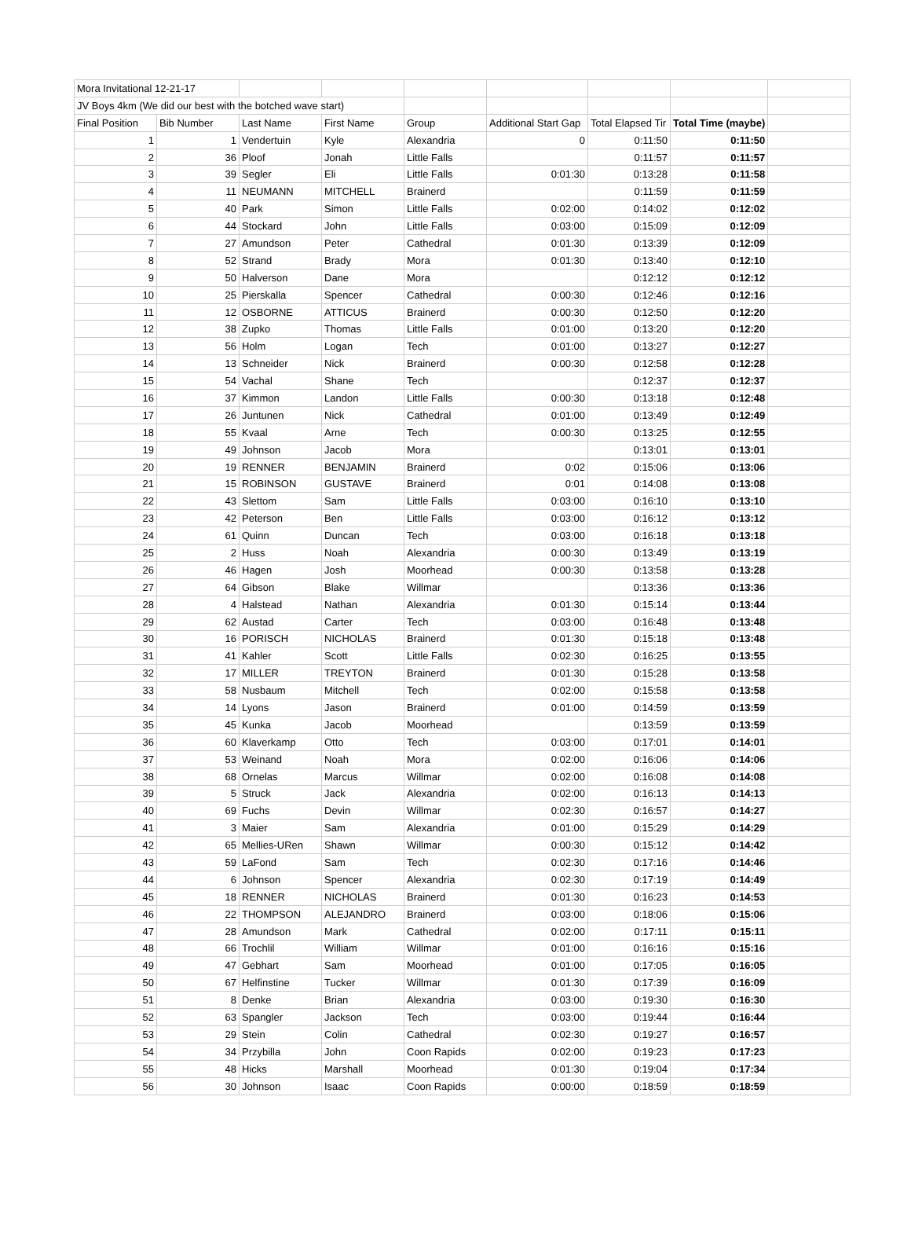| Mora Invitational 12-21-17 | | | | | | | | |
| JV Boys 4km (We did our best with the botched wave start) | | | | | | | | |
| Final Position | Bib Number | Last Name | First Name | Group | Additional Start Gap | Total Elapsed Tir | Total Time (maybe) | |
| 1 | 1 | Vendertuin | Kyle | Alexandria | 0 | 0:11:50 | 0:11:50 | |
| 2 | 36 | Ploof | Jonah | Little Falls | | 0:11:57 | 0:11:57 | |
| 3 | 39 | Segler | Eli | Little Falls | 0:01:30 | 0:13:28 | 0:11:58 | |
| 4 | 11 | NEUMANN | MITCHELL | Brainerd | | 0:11:59 | 0:11:59 | |
| 5 | 40 | Park | Simon | Little Falls | 0:02:00 | 0:14:02 | 0:12:02 | |
| 6 | 44 | Stockard | John | Little Falls | 0:03:00 | 0:15:09 | 0:12:09 | |
| 7 | 27 | Amundson | Peter | Cathedral | 0:01:30 | 0:13:39 | 0:12:09 | |
| 8 | 52 | Strand | Brady | Mora | 0:01:30 | 0:13:40 | 0:12:10 | |
| 9 | 50 | Halverson | Dane | Mora | | 0:12:12 | 0:12:12 | |
| 10 | 25 | Pierskalla | Spencer | Cathedral | 0:00:30 | 0:12:46 | 0:12:16 | |
| 11 | 12 | OSBORNE | ATTICUS | Brainerd | 0:00:30 | 0:12:50 | 0:12:20 | |
| 12 | 38 | Zupko | Thomas | Little Falls | 0:01:00 | 0:13:20 | 0:12:20 | |
| 13 | 56 | Holm | Logan | Tech | 0:01:00 | 0:13:27 | 0:12:27 | |
| 14 | 13 | Schneider | Nick | Brainerd | 0:00:30 | 0:12:58 | 0:12:28 | |
| 15 | 54 | Vachal | Shane | Tech | | 0:12:37 | 0:12:37 | |
| 16 | 37 | Kimmon | Landon | Little Falls | 0:00:30 | 0:13:18 | 0:12:48 | |
| 17 | 26 | Juntunen | Nick | Cathedral | 0:01:00 | 0:13:49 | 0:12:49 | |
| 18 | 55 | Kvaal | Arne | Tech | 0:00:30 | 0:13:25 | 0:12:55 | |
| 19 | 49 | Johnson | Jacob | Mora | | 0:13:01 | 0:13:01 | |
| 20 | 19 | RENNER | BENJAMIN | Brainerd | 0:02 | 0:15:06 | 0:13:06 | |
| 21 | 15 | ROBINSON | GUSTAVE | Brainerd | 0:01 | 0:14:08 | 0:13:08 | |
| 22 | 43 | Slettom | Sam | Little Falls | 0:03:00 | 0:16:10 | 0:13:10 | |
| 23 | 42 | Peterson | Ben | Little Falls | 0:03:00 | 0:16:12 | 0:13:12 | |
| 24 | 61 | Quinn | Duncan | Tech | 0:03:00 | 0:16:18 | 0:13:18 | |
| 25 | 2 | Huss | Noah | Alexandria | 0:00:30 | 0:13:49 | 0:13:19 | |
| 26 | 46 | Hagen | Josh | Moorhead | 0:00:30 | 0:13:58 | 0:13:28 | |
| 27 | 64 | Gibson | Blake | Willmar | | 0:13:36 | 0:13:36 | |
| 28 | 4 | Halstead | Nathan | Alexandria | 0:01:30 | 0:15:14 | 0:13:44 | |
| 29 | 62 | Austad | Carter | Tech | 0:03:00 | 0:16:48 | 0:13:48 | |
| 30 | 16 | PORISCH | NICHOLAS | Brainerd | 0:01:30 | 0:15:18 | 0:13:48 | |
| 31 | 41 | Kahler | Scott | Little Falls | 0:02:30 | 0:16:25 | 0:13:55 | |
| 32 | 17 | MILLER | TREYTON | Brainerd | 0:01:30 | 0:15:28 | 0:13:58 | |
| 33 | 58 | Nusbaum | Mitchell | Tech | 0:02:00 | 0:15:58 | 0:13:58 | |
| 34 | 14 | Lyons | Jason | Brainerd | 0:01:00 | 0:14:59 | 0:13:59 | |
| 35 | 45 | Kunka | Jacob | Moorhead | | 0:13:59 | 0:13:59 | |
| 36 | 60 | Klaverkamp | Otto | Tech | 0:03:00 | 0:17:01 | 0:14:01 | |
| 37 | 53 | Weinand | Noah | Mora | 0:02:00 | 0:16:06 | 0:14:06 | |
| 38 | 68 | Ornelas | Marcus | Willmar | 0:02:00 | 0:16:08 | 0:14:08 | |
| 39 | 5 | Struck | Jack | Alexandria | 0:02:00 | 0:16:13 | 0:14:13 | |
| 40 | 69 | Fuchs | Devin | Willmar | 0:02:30 | 0:16:57 | 0:14:27 | |
| 41 | 3 | Maier | Sam | Alexandria | 0:01:00 | 0:15:29 | 0:14:29 | |
| 42 | 65 | Mellies-URen | Shawn | Willmar | 0:00:30 | 0:15:12 | 0:14:42 | |
| 43 | 59 | LaFond | Sam | Tech | 0:02:30 | 0:17:16 | 0:14:46 | |
| 44 | 6 | Johnson | Spencer | Alexandria | 0:02:30 | 0:17:19 | 0:14:49 | |
| 45 | 18 | RENNER | NICHOLAS | Brainerd | 0:01:30 | 0:16:23 | 0:14:53 | |
| 46 | 22 | THOMPSON | ALEJANDRO | Brainerd | 0:03:00 | 0:18:06 | 0:15:06 | |
| 47 | 28 | Amundson | Mark | Cathedral | 0:02:00 | 0:17:11 | 0:15:11 | |
| 48 | 66 | Trochlil | William | Willmar | 0:01:00 | 0:16:16 | 0:15:16 | |
| 49 | 47 | Gebhart | Sam | Moorhead | 0:01:00 | 0:17:05 | 0:16:05 | |
| 50 | 67 | Helfinstine | Tucker | Willmar | 0:01:30 | 0:17:39 | 0:16:09 | |
| 51 | 8 | Denke | Brian | Alexandria | 0:03:00 | 0:19:30 | 0:16:30 | |
| 52 | 63 | Spangler | Jackson | Tech | 0:03:00 | 0:19:44 | 0:16:44 | |
| 53 | 29 | Stein | Colin | Cathedral | 0:02:30 | 0:19:27 | 0:16:57 | |
| 54 | 34 | Przybilla | John | Coon Rapids | 0:02:00 | 0:19:23 | 0:17:23 | |
| 55 | 48 | Hicks | Marshall | Moorhead | 0:01:30 | 0:19:04 | 0:17:34 | |
| 56 | 30 | Johnson | Isaac | Coon Rapids | 0:00:00 | 0:18:59 | 0:18:59 | |